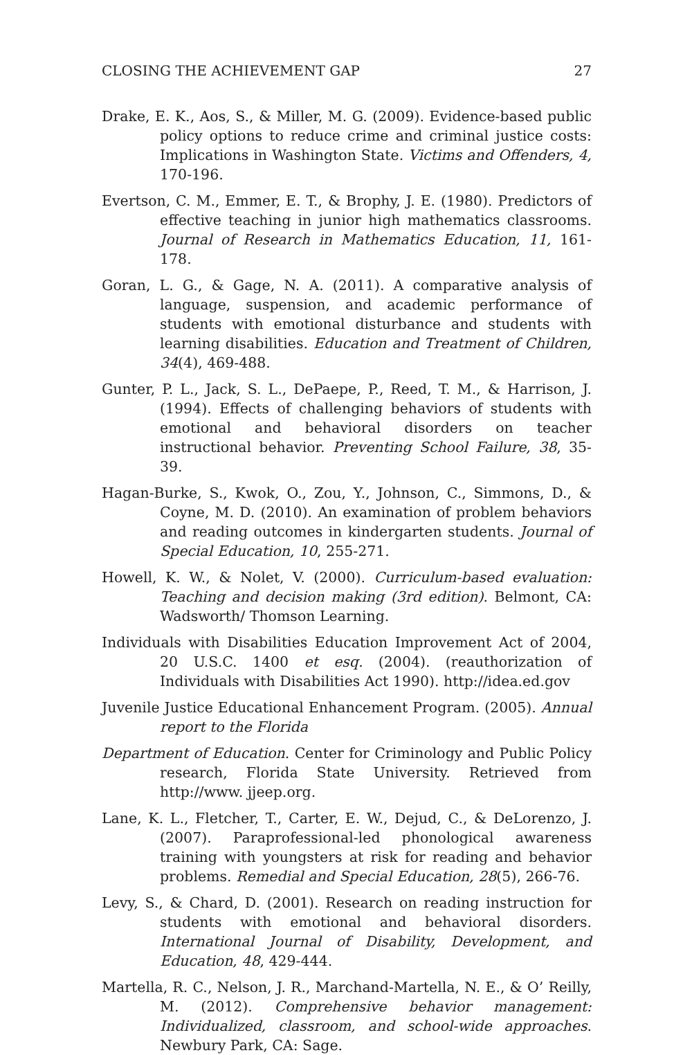CLOSING THE ACHIEVEMENT GAP 27
Drake, E. K., Aos, S., & Miller, M. G. (2009). Evidence-based public policy options to reduce crime and criminal justice costs: Implications in Washington State. Victims and Offenders, 4, 170-196.
Evertson, C. M., Emmer, E. T., & Brophy, J. E. (1980). Predictors of effective teaching in junior high mathematics classrooms. Journal of Research in Mathematics Education, 11, 161-178.
Goran, L. G., & Gage, N. A. (2011). A comparative analysis of language, suspension, and academic performance of students with emotional disturbance and students with learning disabilities. Education and Treatment of Children, 34(4), 469-488.
Gunter, P. L., Jack, S. L., DePaepe, P., Reed, T. M., & Harrison, J. (1994). Effects of challenging behaviors of students with emotional and behavioral disorders on teacher instructional behavior. Preventing School Failure, 38, 35-39.
Hagan-Burke, S., Kwok, O., Zou, Y., Johnson, C., Simmons, D., & Coyne, M. D. (2010). An examination of problem behaviors and reading outcomes in kindergarten students. Journal of Special Education, 10, 255-271.
Howell, K. W., & Nolet, V. (2000). Curriculum-based evaluation: Teaching and decision making (3rd edition). Belmont, CA: Wadsworth/ Thomson Learning.
Individuals with Disabilities Education Improvement Act of 2004, 20 U.S.C. 1400 et esq. (2004). (reauthorization of Individuals with Disabilities Act 1990). http://idea.ed.gov
Juvenile Justice Educational Enhancement Program. (2005). Annual report to the Florida
Department of Education. Center for Criminology and Public Policy research, Florida State University. Retrieved from http://www. jjeep.org.
Lane, K. L., Fletcher, T., Carter, E. W., Dejud, C., & DeLorenzo, J. (2007). Paraprofessional-led phonological awareness training with youngsters at risk for reading and behavior problems. Remedial and Special Education, 28(5), 266-76.
Levy, S., & Chard, D. (2001). Research on reading instruction for students with emotional and behavioral disorders. International Journal of Disability, Development, and Education, 48, 429-444.
Martella, R. C., Nelson, J. R., Marchand-Martella, N. E., & O’ Reilly, M. (2012). Comprehensive behavior management: Individualized, classroom, and school-wide approaches. Newbury Park, CA: Sage.